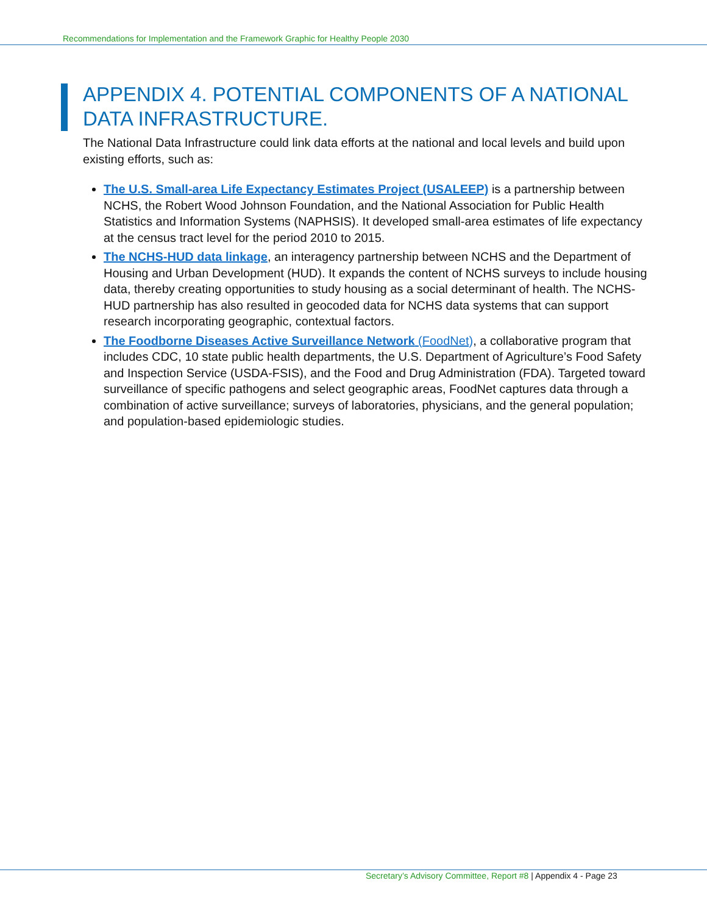Recommendations for Implementation and the Framework Graphic for Healthy People 2030
APPENDIX 4. POTENTIAL COMPONENTS OF A NATIONAL DATA INFRASTRUCTURE.
The National Data Infrastructure could link data efforts at the national and local levels and build upon existing efforts, such as:
The U.S. Small-area Life Expectancy Estimates Project (USALEEP) is a partnership between NCHS, the Robert Wood Johnson Foundation, and the National Association for Public Health Statistics and Information Systems (NAPHSIS). It developed small-area estimates of life expectancy at the census tract level for the period 2010 to 2015.
The NCHS-HUD data linkage, an interagency partnership between NCHS and the Department of Housing and Urban Development (HUD). It expands the content of NCHS surveys to include housing data, thereby creating opportunities to study housing as a social determinant of health. The NCHS-HUD partnership has also resulted in geocoded data for NCHS data systems that can support research incorporating geographic, contextual factors.
The Foodborne Diseases Active Surveillance Network (FoodNet), a collaborative program that includes CDC, 10 state public health departments, the U.S. Department of Agriculture’s Food Safety and Inspection Service (USDA-FSIS), and the Food and Drug Administration (FDA). Targeted toward surveillance of specific pathogens and select geographic areas, FoodNet captures data through a combination of active surveillance; surveys of laboratories, physicians, and the general population; and population-based epidemiologic studies.
Secretary’s Advisory Committee, Report #8 | Appendix 4 - Page 23